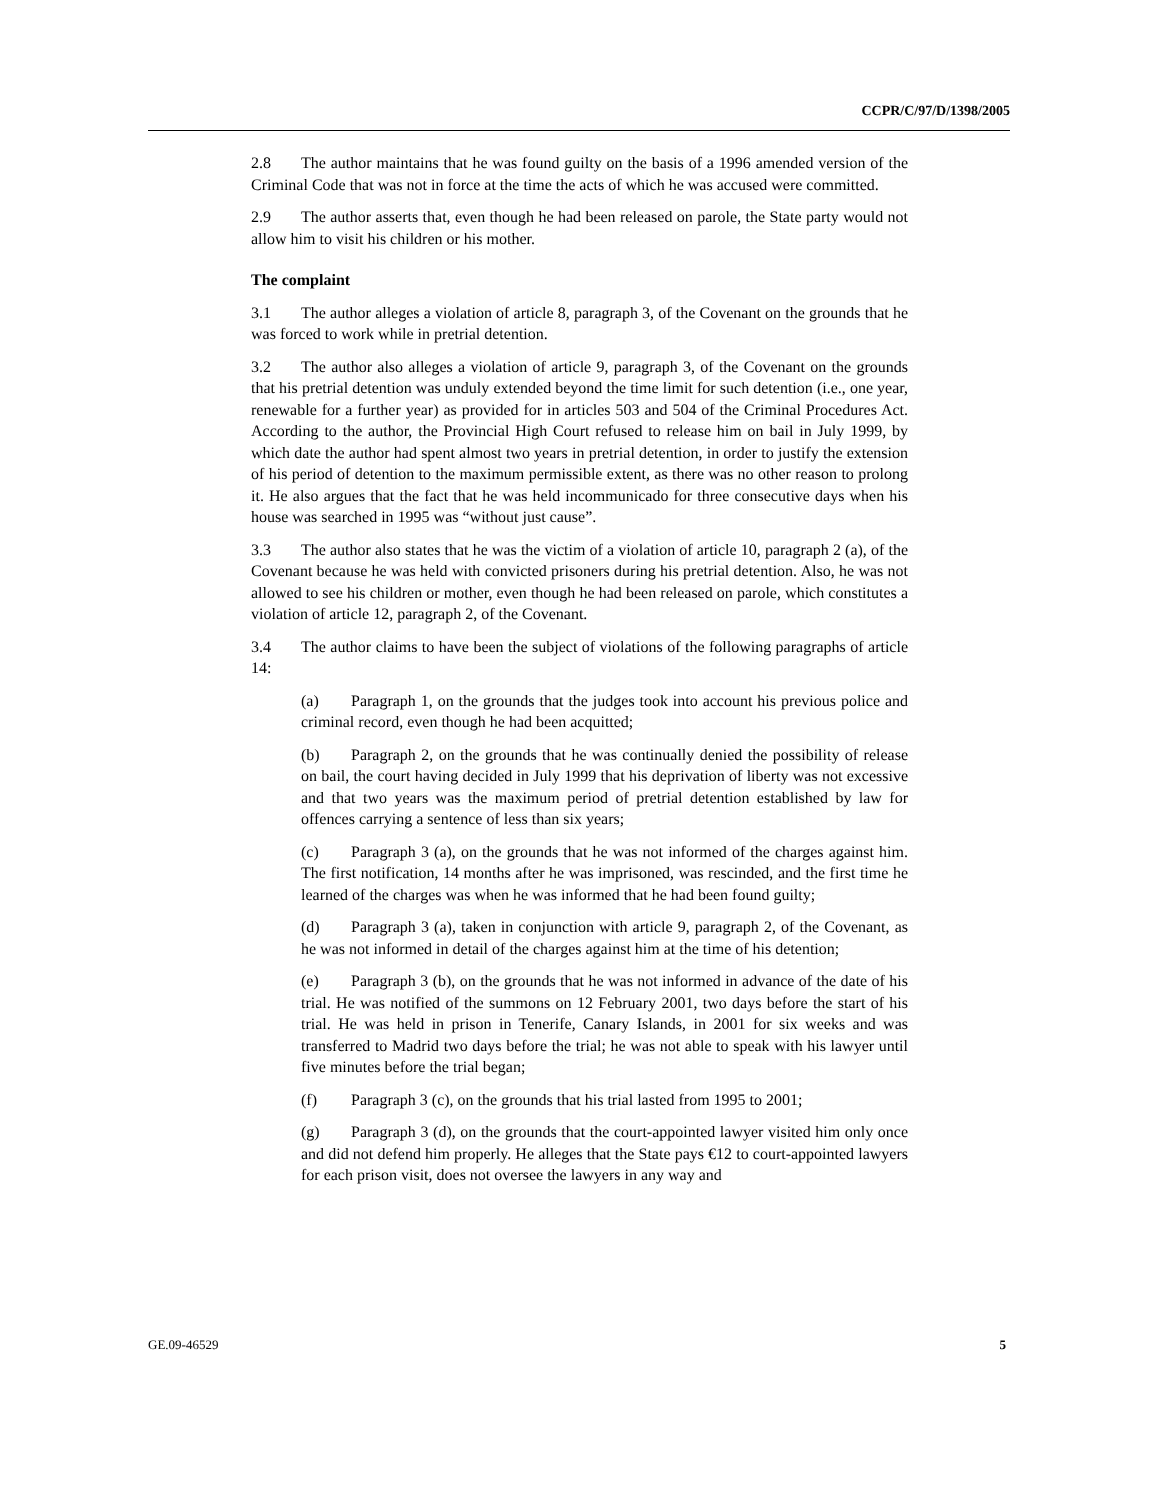CCPR/C/97/D/1398/2005
2.8 The author maintains that he was found guilty on the basis of a 1996 amended version of the Criminal Code that was not in force at the time the acts of which he was accused were committed.
2.9 The author asserts that, even though he had been released on parole, the State party would not allow him to visit his children or his mother.
The complaint
3.1 The author alleges a violation of article 8, paragraph 3, of the Covenant on the grounds that he was forced to work while in pretrial detention.
3.2 The author also alleges a violation of article 9, paragraph 3, of the Covenant on the grounds that his pretrial detention was unduly extended beyond the time limit for such detention (i.e., one year, renewable for a further year) as provided for in articles 503 and 504 of the Criminal Procedures Act. According to the author, the Provincial High Court refused to release him on bail in July 1999, by which date the author had spent almost two years in pretrial detention, in order to justify the extension of his period of detention to the maximum permissible extent, as there was no other reason to prolong it. He also argues that the fact that he was held incommunicado for three consecutive days when his house was searched in 1995 was “without just cause”.
3.3 The author also states that he was the victim of a violation of article 10, paragraph 2 (a), of the Covenant because he was held with convicted prisoners during his pretrial detention. Also, he was not allowed to see his children or mother, even though he had been released on parole, which constitutes a violation of article 12, paragraph 2, of the Covenant.
3.4 The author claims to have been the subject of violations of the following paragraphs of article 14:
(a) Paragraph 1, on the grounds that the judges took into account his previous police and criminal record, even though he had been acquitted;
(b) Paragraph 2, on the grounds that he was continually denied the possibility of release on bail, the court having decided in July 1999 that his deprivation of liberty was not excessive and that two years was the maximum period of pretrial detention established by law for offences carrying a sentence of less than six years;
(c) Paragraph 3 (a), on the grounds that he was not informed of the charges against him. The first notification, 14 months after he was imprisoned, was rescinded, and the first time he learned of the charges was when he was informed that he had been found guilty;
(d) Paragraph 3 (a), taken in conjunction with article 9, paragraph 2, of the Covenant, as he was not informed in detail of the charges against him at the time of his detention;
(e) Paragraph 3 (b), on the grounds that he was not informed in advance of the date of his trial. He was notified of the summons on 12 February 2001, two days before the start of his trial. He was held in prison in Tenerife, Canary Islands, in 2001 for six weeks and was transferred to Madrid two days before the trial; he was not able to speak with his lawyer until five minutes before the trial began;
(f) Paragraph 3 (c), on the grounds that his trial lasted from 1995 to 2001;
(g) Paragraph 3 (d), on the grounds that the court-appointed lawyer visited him only once and did not defend him properly. He alleges that the State pays €12 to court-appointed lawyers for each prison visit, does not oversee the lawyers in any way and
GE.09-46529 5